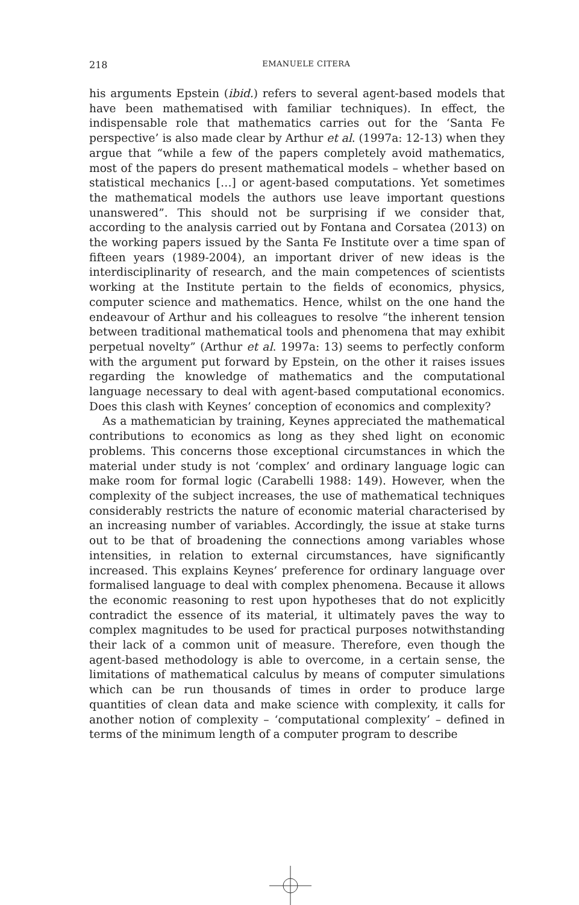218
EMANUELE CITERA
his arguments Epstein (ibid.) refers to several agent-based models that have been mathematised with familiar techniques). In effect, the indispensable role that mathematics carries out for the ‘Santa Fe perspective’ is also made clear by Arthur et al. (1997a: 12-13) when they argue that “while a few of the papers completely avoid mathematics, most of the papers do present mathematical models – whether based on statistical mechanics […] or agent-based computations. Yet sometimes the mathematical models the authors use leave important questions unanswered”. This should not be surprising if we consider that, according to the analysis carried out by Fontana and Corsatea (2013) on the working papers issued by the Santa Fe Institute over a time span of fifteen years (1989-2004), an important driver of new ideas is the interdisciplinarity of research, and the main competences of scientists working at the Institute pertain to the fields of economics, physics, computer science and mathematics. Hence, whilst on the one hand the endeavour of Arthur and his colleagues to resolve “the inherent tension between traditional mathematical tools and phenomena that may exhibit perpetual novelty” (Arthur et al. 1997a: 13) seems to perfectly conform with the argument put forward by Epstein, on the other it raises issues regarding the knowledge of mathematics and the computational language necessary to deal with agent-based computational economics. Does this clash with Keynes’ conception of economics and complexity?
As a mathematician by training, Keynes appreciated the mathematical contributions to economics as long as they shed light on economic problems. This concerns those exceptional circumstances in which the material under study is not ‘complex’ and ordinary language logic can make room for formal logic (Carabelli 1988: 149). However, when the complexity of the subject increases, the use of mathematical techniques considerably restricts the nature of economic material characterised by an increasing number of variables. Accordingly, the issue at stake turns out to be that of broadening the connections among variables whose intensities, in relation to external circumstances, have significantly increased. This explains Keynes’ preference for ordinary language over formalised language to deal with complex phenomena. Because it allows the economic reasoning to rest upon hypotheses that do not explicitly contradict the essence of its material, it ultimately paves the way to complex magnitudes to be used for practical purposes notwithstanding their lack of a common unit of measure. Therefore, even though the agent-based methodology is able to overcome, in a certain sense, the limitations of mathematical calculus by means of computer simulations which can be run thousands of times in order to produce large quantities of clean data and make science with complexity, it calls for another notion of complexity – ‘computational complexity’ – defined in terms of the minimum length of a computer program to describe